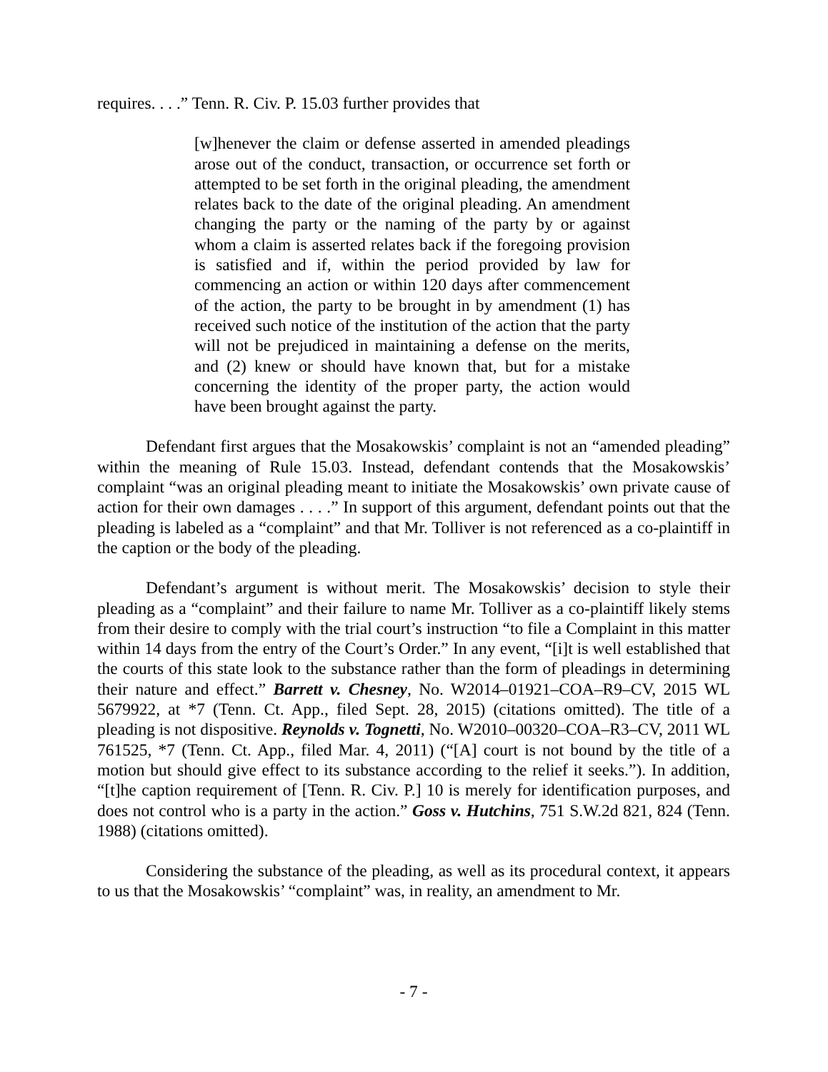requires. . . .” Tenn. R. Civ. P. 15.03 further provides that
[w]henever the claim or defense asserted in amended pleadings arose out of the conduct, transaction, or occurrence set forth or attempted to be set forth in the original pleading, the amendment relates back to the date of the original pleading. An amendment changing the party or the naming of the party by or against whom a claim is asserted relates back if the foregoing provision is satisfied and if, within the period provided by law for commencing an action or within 120 days after commencement of the action, the party to be brought in by amendment (1) has received such notice of the institution of the action that the party will not be prejudiced in maintaining a defense on the merits, and (2) knew or should have known that, but for a mistake concerning the identity of the proper party, the action would have been brought against the party.
Defendant first argues that the Mosakowskis’ complaint is not an “amended pleading” within the meaning of Rule 15.03. Instead, defendant contends that the Mosakowskis’ complaint “was an original pleading meant to initiate the Mosakowskis’ own private cause of action for their own damages . . . .” In support of this argument, defendant points out that the pleading is labeled as a “complaint” and that Mr. Tolliver is not referenced as a co-plaintiff in the caption or the body of the pleading.
Defendant’s argument is without merit. The Mosakowskis’ decision to style their pleading as a “complaint” and their failure to name Mr. Tolliver as a co-plaintiff likely stems from their desire to comply with the trial court’s instruction “to file a Complaint in this matter within 14 days from the entry of the Court’s Order.” In any event, “[i]t is well established that the courts of this state look to the substance rather than the form of pleadings in determining their nature and effect.” Barrett v. Chesney, No. W2014–01921–COA–R9–CV, 2015 WL 5679922, at *7 (Tenn. Ct. App., filed Sept. 28, 2015) (citations omitted). The title of a pleading is not dispositive. Reynolds v. Tognetti, No. W2010–00320–COA–R3–CV, 2011 WL 761525, *7 (Tenn. Ct. App., filed Mar. 4, 2011) (“[A] court is not bound by the title of a motion but should give effect to its substance according to the relief it seeks.”). In addition, “[t]he caption requirement of [Tenn. R. Civ. P.] 10 is merely for identification purposes, and does not control who is a party in the action.” Goss v. Hutchins, 751 S.W.2d 821, 824 (Tenn. 1988) (citations omitted).
Considering the substance of the pleading, as well as its procedural context, it appears to us that the Mosakowskis’ “complaint” was, in reality, an amendment to Mr.
- 7 -